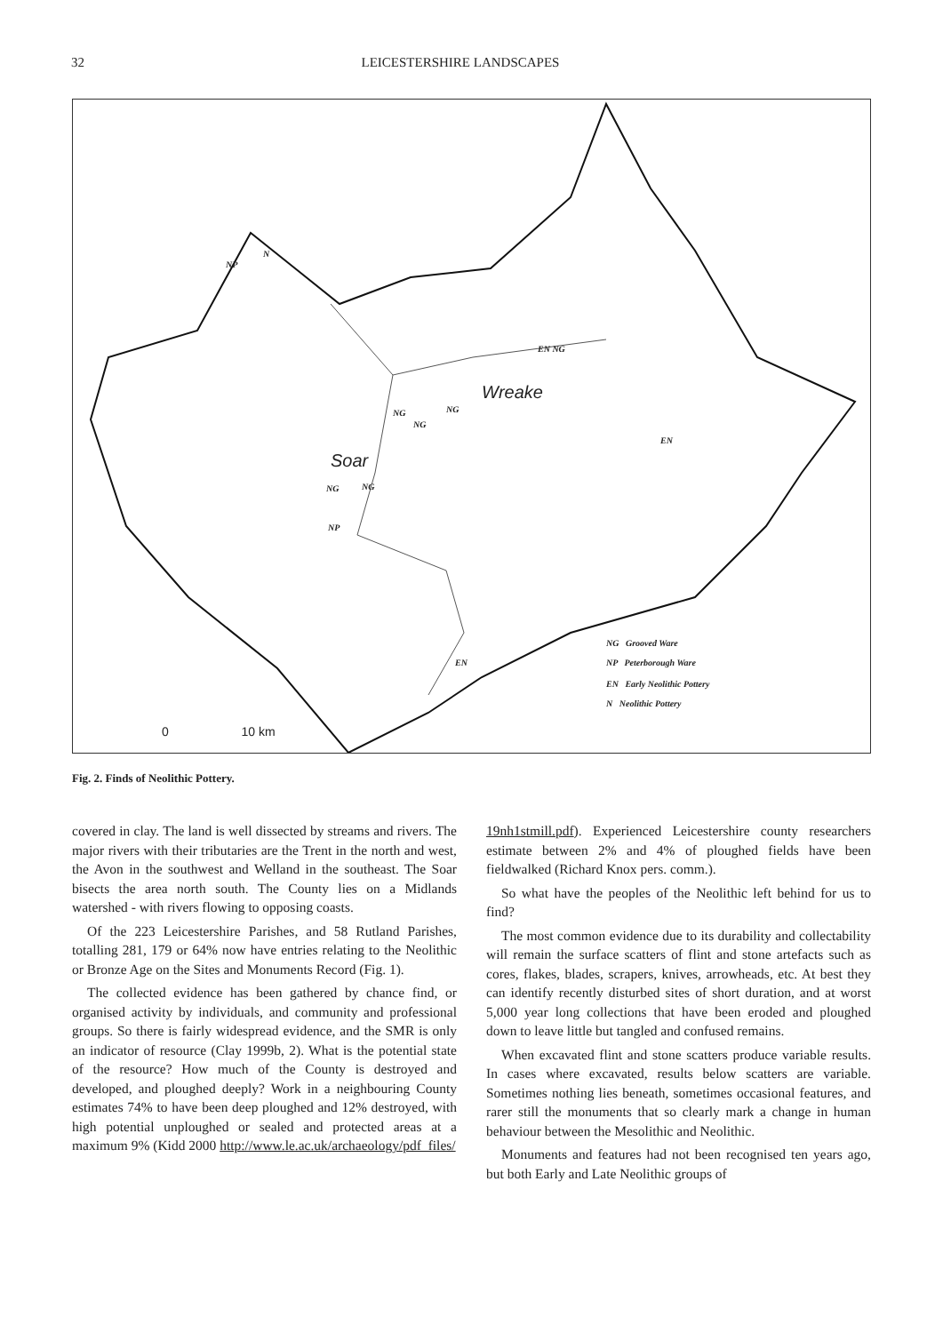32 LEICESTERSHIRE LANDSCAPES
NP
N
Wreake
Soar
EN NG
NG NG
NG
EN
NG NG
NP
EN
NG Grooved Ware
NP Peterborough Ware
EN Early Neolithic Pottery
N Neolithic Pottery
0 10 km
Fig. 2. Finds of Neolithic Pottery.
covered in clay. The land is well dissected by streams and rivers. The major rivers with their tributaries are the Trent in the north and west, the Avon in the southwest and Welland in the southeast. The Soar bisects the area north south. The County lies on a Midlands watershed - with rivers flowing to opposing coasts.
Of the 223 Leicestershire Parishes, and 58 Rutland Parishes, totalling 281, 179 or 64% now have entries relating to the Neolithic or Bronze Age on the Sites and Monuments Record (Fig. 1).
The collected evidence has been gathered by chance find, or organised activity by individuals, and community and professional groups. So there is fairly widespread evidence, and the SMR is only an indicator of resource (Clay 1999b, 2). What is the potential state of the resource? How much of the County is destroyed and developed, and ploughed deeply? Work in a neighbouring County estimates 74% to have been deep ploughed and 12% destroyed, with high potential unploughed or sealed and protected areas at a maximum 9% (Kidd 2000 http://www.le.ac.uk/archaeology/pdf_files/
19nh1stmill.pdf). Experienced Leicestershire county researchers estimate between 2% and 4% of ploughed fields have been fieldwalked (Richard Knox pers. comm.).
So what have the peoples of the Neolithic left behind for us to find?
The most common evidence due to its durability and collectability will remain the surface scatters of flint and stone artefacts such as cores, flakes, blades, scrapers, knives, arrowheads, etc. At best they can identify recently disturbed sites of short duration, and at worst 5,000 year long collections that have been eroded and ploughed down to leave little but tangled and confused remains.
When excavated flint and stone scatters produce variable results. In cases where excavated, results below scatters are variable. Sometimes nothing lies beneath, sometimes occasional features, and rarer still the monuments that so clearly mark a change in human behaviour between the Mesolithic and Neolithic.
Monuments and features had not been recognised ten years ago, but both Early and Late Neolithic groups of